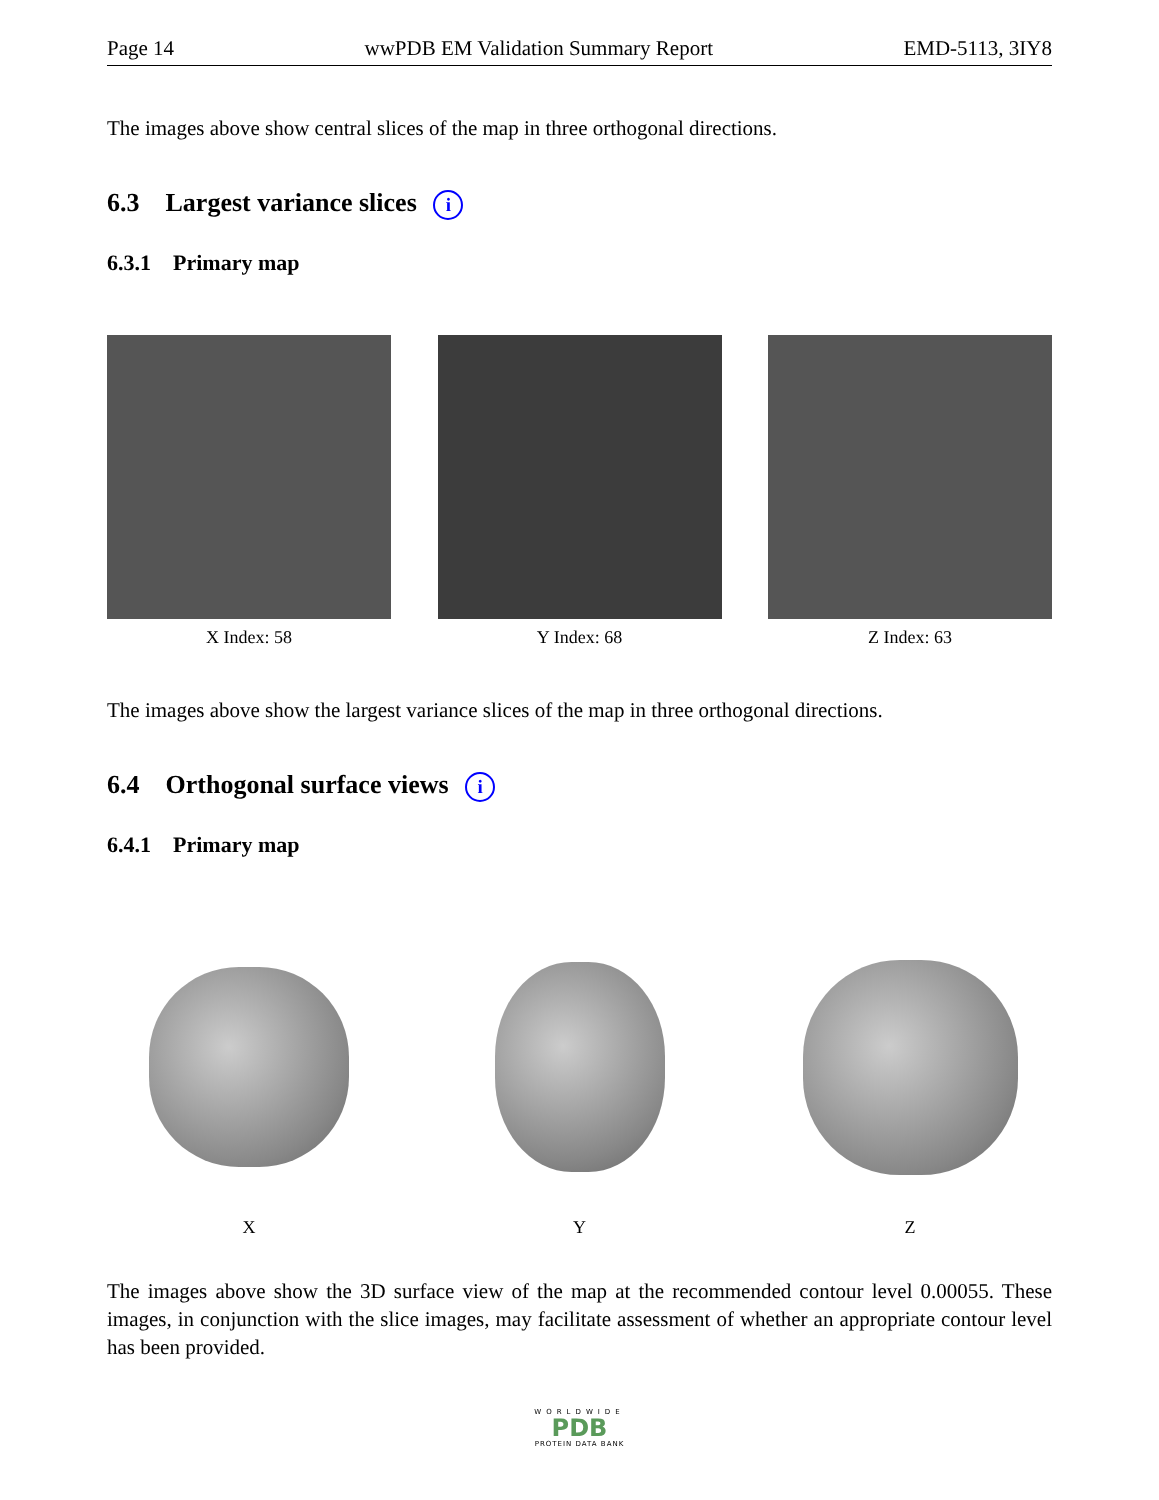Page 14 wwPDB EM Validation Summary Report EMD-5113, 3IY8
The images above show central slices of the map in three orthogonal directions.
6.3 Largest variance slices i
6.3.1 Primary map
X Index: 58 Y Index: 68 Z Index: 63
The images above show the largest variance slices of the map in three orthogonal directions.
6.4 Orthogonal surface views i
6.4.1 Primary map
X Y Z
The images above show the 3D surface view of the map at the recommended contour level 0.00055. These images, in conjunction with the slice images, may facilitate assessment of whether an appropriate contour level has been provided.
WORLDWIDE
PDB
PROTEIN DATA BANK